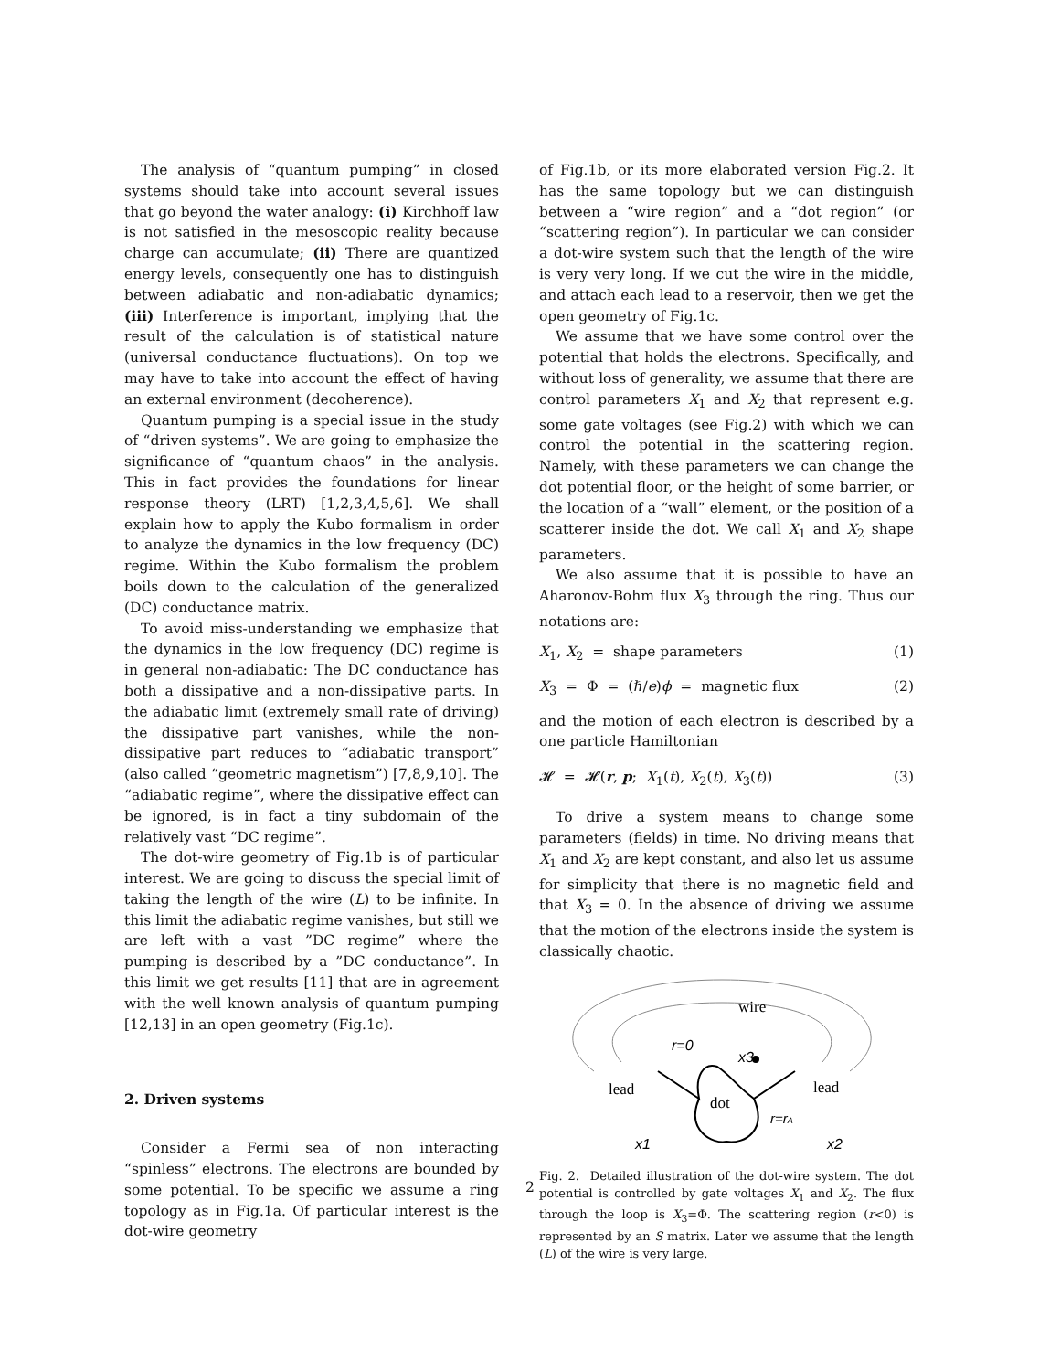The analysis of “quantum pumping” in closed systems should take into account several issues that go beyond the water analogy: (i) Kirchhoff law is not satisfied in the mesoscopic reality because charge can accumulate; (ii) There are quantized energy levels, consequently one has to distinguish between adiabatic and non-adiabatic dynamics; (iii) Interference is important, implying that the result of the calculation is of statistical nature (universal conductance fluctuations). On top we may have to take into account the effect of having an external environment (decoherence).
Quantum pumping is a special issue in the study of “driven systems”. We are going to emphasize the significance of “quantum chaos” in the analysis. This in fact provides the foundations for linear response theory (LRT) [1,2,3,4,5,6]. We shall explain how to apply the Kubo formalism in order to analyze the dynamics in the low frequency (DC) regime. Within the Kubo formalism the problem boils down to the calculation of the generalized (DC) conductance matrix.
To avoid miss-understanding we emphasize that the dynamics in the low frequency (DC) regime is in general non-adiabatic: The DC conductance has both a dissipative and a non-dissipative parts. In the adiabatic limit (extremely small rate of driving) the dissipative part vanishes, while the non-dissipative part reduces to “adiabatic transport” (also called “geometric magnetism”) [7,8,9,10]. The “adiabatic regime”, where the dissipative effect can be ignored, is in fact a tiny subdomain of the relatively vast “DC regime”.
The dot-wire geometry of Fig.1b is of particular interest. We are going to discuss the special limit of taking the length of the wire (L) to be infinite. In this limit the adiabatic regime vanishes, but still we are left with a vast ”DC regime” where the pumping is described by a ”DC conductance”. In this limit we get results [11] that are in agreement with the well known analysis of quantum pumping [12,13] in an open geometry (Fig.1c).
2. Driven systems
Consider a Fermi sea of non interacting “spinless” electrons. The electrons are bounded by some potential. To be specific we assume a ring topology as in Fig.1a. Of particular interest is the dot-wire geometry
of Fig.1b, or its more elaborated version Fig.2. It has the same topology but we can distinguish between a “wire region” and a “dot region” (or “scattering region”). In particular we can consider a dot-wire system such that the length of the wire is very very long. If we cut the wire in the middle, and attach each lead to a reservoir, then we get the open geometry of Fig.1c.
We assume that we have some control over the potential that holds the electrons. Specifically, and without loss of generality, we assume that there are control parameters X<sub>1</sub> and X<sub>2</sub> that represent e.g. some gate voltages (see Fig.2) with which we can control the potential in the scattering region. Namely, with these parameters we can change the dot potential floor, or the height of some barrier, or the location of a “wall” element, or the position of a scatterer inside the dot. We call X<sub>1</sub> and X<sub>2</sub> shape parameters.
We also assume that it is possible to have an Aharonov-Bohm flux X<sub>3</sub> through the ring. Thus our notations are:
X<sub>1</sub>, X<sub>2</sub> = shape parameters (1)
X<sub>3</sub> = Φ = (ℏ/e)ϕ = magnetic flux (2)
and the motion of each electron is described by a one particle Hamiltonian
𝓗 = 𝓗(r, p; X<sub>1</sub>(t), X<sub>2</sub>(t), X<sub>3</sub>(t)) (3)
To drive a system means to change some parameters (fields) in time. No driving means that X<sub>1</sub> and X<sub>2</sub> are kept constant, and also let us assume for simplicity that there is no magnetic field and that X<sub>3</sub> = 0. In the absence of driving we assume that the motion of the electrons inside the system is classically chaotic.
wire
r=0
x3
lead
lead
dot
r=rA
x1
x2
Fig. 2. Detailed illustration of the dot-wire system. The dot potential is controlled by gate voltages X<sub>1</sub> and X<sub>2</sub>. The flux through the loop is X<sub>3</sub>=Φ. The scattering region (r<0) is represented by an S matrix. Later we assume that the length (L) of the wire is very large.
2